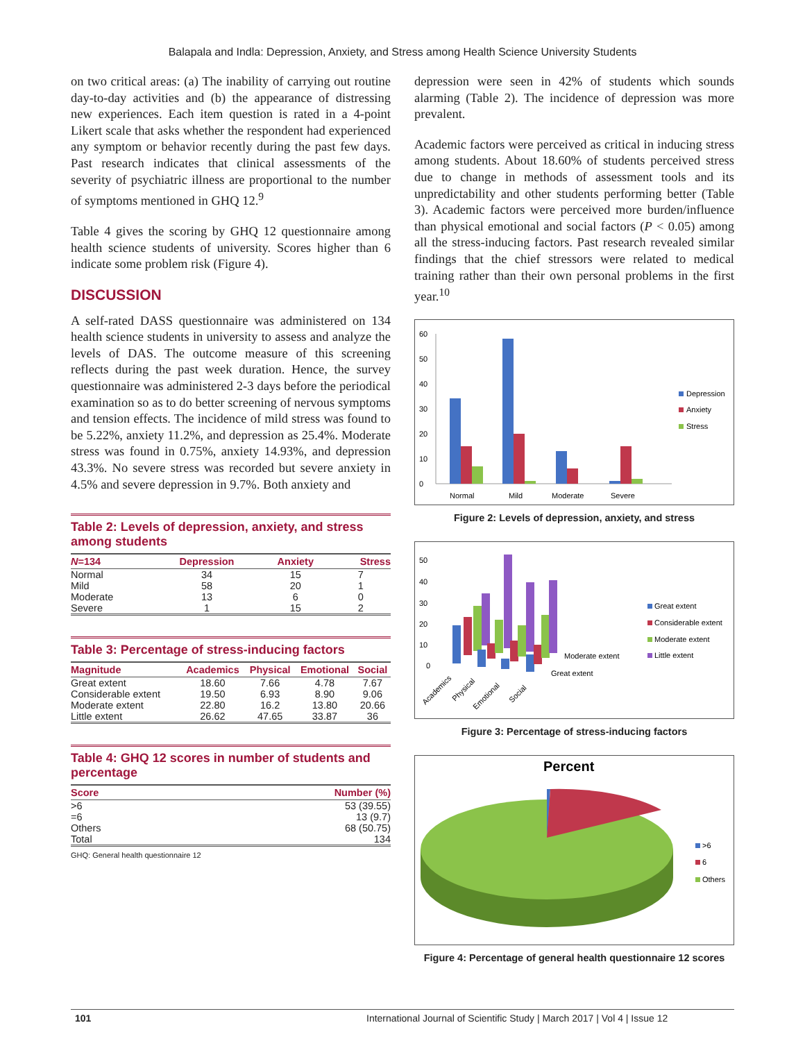Balapala and Indla: Depression, Anxiety, and Stress among Health Science University Students
on two critical areas: (a) The inability of carrying out routine day-to-day activities and (b) the appearance of distressing new experiences. Each item question is rated in a 4-point Likert scale that asks whether the respondent had experienced any symptom or behavior recently during the past few days. Past research indicates that clinical assessments of the severity of psychiatric illness are proportional to the number of symptoms mentioned in GHQ 12.<sup>9</sup>
Table 4 gives the scoring by GHQ 12 questionnaire among health science students of university. Scores higher than 6 indicate some problem risk (Figure 4).
DISCUSSION
A self-rated DASS questionnaire was administered on 134 health science students in university to assess and analyze the levels of DAS. The outcome measure of this screening reflects during the past week duration. Hence, the survey questionnaire was administered 2-3 days before the periodical examination so as to do better screening of nervous symptoms and tension effects. The incidence of mild stress was found to be 5.22%, anxiety 11.2%, and depression as 25.4%. Moderate stress was found in 0.75%, anxiety 14.93%, and depression 43.3%. No severe stress was recorded but severe anxiety in 4.5% and severe depression in 9.7%. Both anxiety and
Table 2: Levels of depression, anxiety, and stress among students
| N =134 | Depression | Anxiety | Stress |
| --- | --- | --- | --- |
| Normal | 34 | 15 | 7 |
| Mild | 58 | 20 | 1 |
| Moderate | 13 | 6 | 0 |
| Severe | 1 | 15 | 2 |
Table 3: Percentage of stress-inducing factors
| Magnitude | Academics | Physical | Emotional | Social |
| --- | --- | --- | --- | --- |
| Great extent | 18.60 | 7.66 | 4.78 | 7.67 |
| Considerable extent | 19.50 | 6.93 | 8.90 | 9.06 |
| Moderate extent | 22.80 | 16.2 | 13.80 | 20.66 |
| Little extent | 26.62 | 47.65 | 33.87 | 36 |
Table 4: GHQ 12 scores in number of students and percentage
| Score | Number (%) |
| --- | --- |
| >6 | 53 (39.55) |
| =6 | 13 (9.7) |
| Others | 68 (50.75) |
| Total | 134 |
GHQ: General health questionnaire 12
depression were seen in 42% of students which sounds alarming (Table 2). The incidence of depression was more prevalent.
Academic factors were perceived as critical in inducing stress among students. About 18.60% of students perceived stress due to change in methods of assessment tools and its unpredictability and other students performing better (Table 3). Academic factors were perceived more burden/influence than physical emotional and social factors (P < 0.05) among all the stress-inducing factors. Past research revealed similar findings that the chief stressors were related to medical training rather than their own personal problems in the first year.<sup>10</sup>
0
10
20
30
40
50
60
Normal
Mild
Moderate
Severe
Depression
Anxiety
Stress
Figure 2: Levels of depression, anxiety, and stress
50
40
30
20
10
0
Academics
Physical
Emotional
Social
Moderate extent
Great extent
Great extent
Considerable extent
Moderate extent
Little extent
Figure 3: Percentage of stress-inducing factors
Percent
>6
6
Others
Figure 4: Percentage of general health questionnaire 12 scores
101 International Journal of Scientific Study | March 2017 | Vol 4 | Issue 12